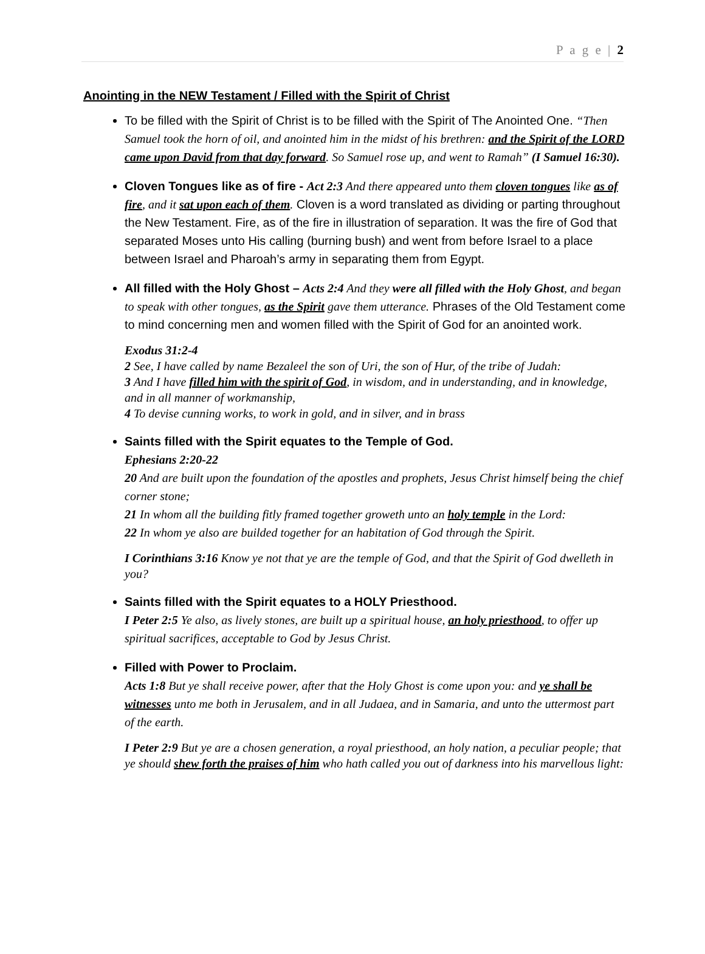P a g e | 2
Anointing in the NEW Testament / Filled with the Spirit of Christ
To be filled with the Spirit of Christ is to be filled with the Spirit of The Anointed One. “Then Samuel took the horn of oil, and anointed him in the midst of his brethren: and the Spirit of the LORD came upon David from that day forward. So Samuel rose up, and went to Ramah” (I Samuel 16:30).
Cloven Tongues like as of fire - Act 2:3 And there appeared unto them cloven tongues like as of fire, and it sat upon each of them. Cloven is a word translated as dividing or parting throughout the New Testament. Fire, as of the fire in illustration of separation. It was the fire of God that separated Moses unto His calling (burning bush) and went from before Israel to a place between Israel and Pharoah’s army in separating them from Egypt.
All filled with the Holy Ghost – Acts 2:4 And they were all filled with the Holy Ghost, and began to speak with other tongues, as the Spirit gave them utterance. Phrases of the Old Testament come to mind concerning men and women filled with the Spirit of God for an anointed work.
Exodus 31:2-4
2 See, I have called by name Bezaleel the son of Uri, the son of Hur, of the tribe of Judah:
3 And I have filled him with the spirit of God, in wisdom, and in understanding, and in knowledge, and in all manner of workmanship,
4 To devise cunning works, to work in gold, and in silver, and in brass
Saints filled with the Spirit equates to the Temple of God.
Ephesians 2:20-22
20 And are built upon the foundation of the apostles and prophets, Jesus Christ himself being the chief corner stone;
21 In whom all the building fitly framed together groweth unto an holy temple in the Lord:
22 In whom ye also are builded together for an habitation of God through the Spirit.
I Corinthians 3:16 Know ye not that ye are the temple of God, and that the Spirit of God dwelleth in you?
Saints filled with the Spirit equates to a HOLY Priesthood.
I Peter 2:5 Ye also, as lively stones, are built up a spiritual house, an holy priesthood, to offer up spiritual sacrifices, acceptable to God by Jesus Christ.
Filled with Power to Proclaim.
Acts 1:8 But ye shall receive power, after that the Holy Ghost is come upon you: and ye shall be witnesses unto me both in Jerusalem, and in all Judaea, and in Samaria, and unto the uttermost part of the earth.
I Peter 2:9 But ye are a chosen generation, a royal priesthood, an holy nation, a peculiar people; that ye should shew forth the praises of him who hath called you out of darkness into his marvellous light: